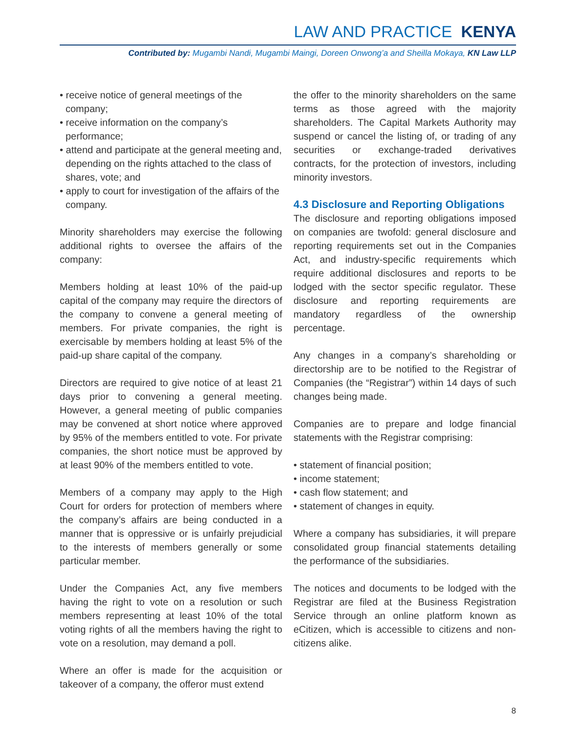LAW AND PRACTICE KENYA
Contributed by: Mugambi Nandi, Mugambi Maingi, Doreen Onwong’a and Sheilla Mokaya, KN Law LLP
• receive notice of general meetings of the company;
• receive information on the company’s performance;
• attend and participate at the general meeting and, depending on the rights attached to the class of shares, vote; and
• apply to court for investigation of the affairs of the company.
Minority shareholders may exercise the following additional rights to oversee the affairs of the company:
Members holding at least 10% of the paid-up capital of the company may require the directors of the company to convene a general meeting of members. For private companies, the right is exercisable by members holding at least 5% of the paid-up share capital of the company.
Directors are required to give notice of at least 21 days prior to convening a general meeting. However, a general meeting of public companies may be convened at short notice where approved by 95% of the members entitled to vote. For private companies, the short notice must be approved by at least 90% of the members entitled to vote.
Members of a company may apply to the High Court for orders for protection of members where the company’s affairs are being conducted in a manner that is oppressive or is unfairly prejudicial to the interests of members generally or some particular member.
Under the Companies Act, any five members having the right to vote on a resolution or such members representing at least 10% of the total voting rights of all the members having the right to vote on a resolution, may demand a poll.
Where an offer is made for the acquisition or takeover of a company, the offeror must extend
the offer to the minority shareholders on the same terms as those agreed with the majority shareholders. The Capital Markets Authority may suspend or cancel the listing of, or trading of any securities or exchange-traded derivatives contracts, for the protection of investors, including minority investors.
4.3 Disclosure and Reporting Obligations
The disclosure and reporting obligations imposed on companies are twofold: general disclosure and reporting requirements set out in the Companies Act, and industry-specific requirements which require additional disclosures and reports to be lodged with the sector specific regulator. These disclosure and reporting requirements are mandatory regardless of the ownership percentage.
Any changes in a company’s shareholding or directorship are to be notified to the Registrar of Companies (the “Registrar”) within 14 days of such changes being made.
Companies are to prepare and lodge financial statements with the Registrar comprising:
• statement of financial position;
• income statement;
• cash flow statement; and
• statement of changes in equity.
Where a company has subsidiaries, it will prepare consolidated group financial statements detailing the performance of the subsidiaries.
The notices and documents to be lodged with the Registrar are filed at the Business Registration Service through an online platform known as eCitizen, which is accessible to citizens and non-citizens alike.
8